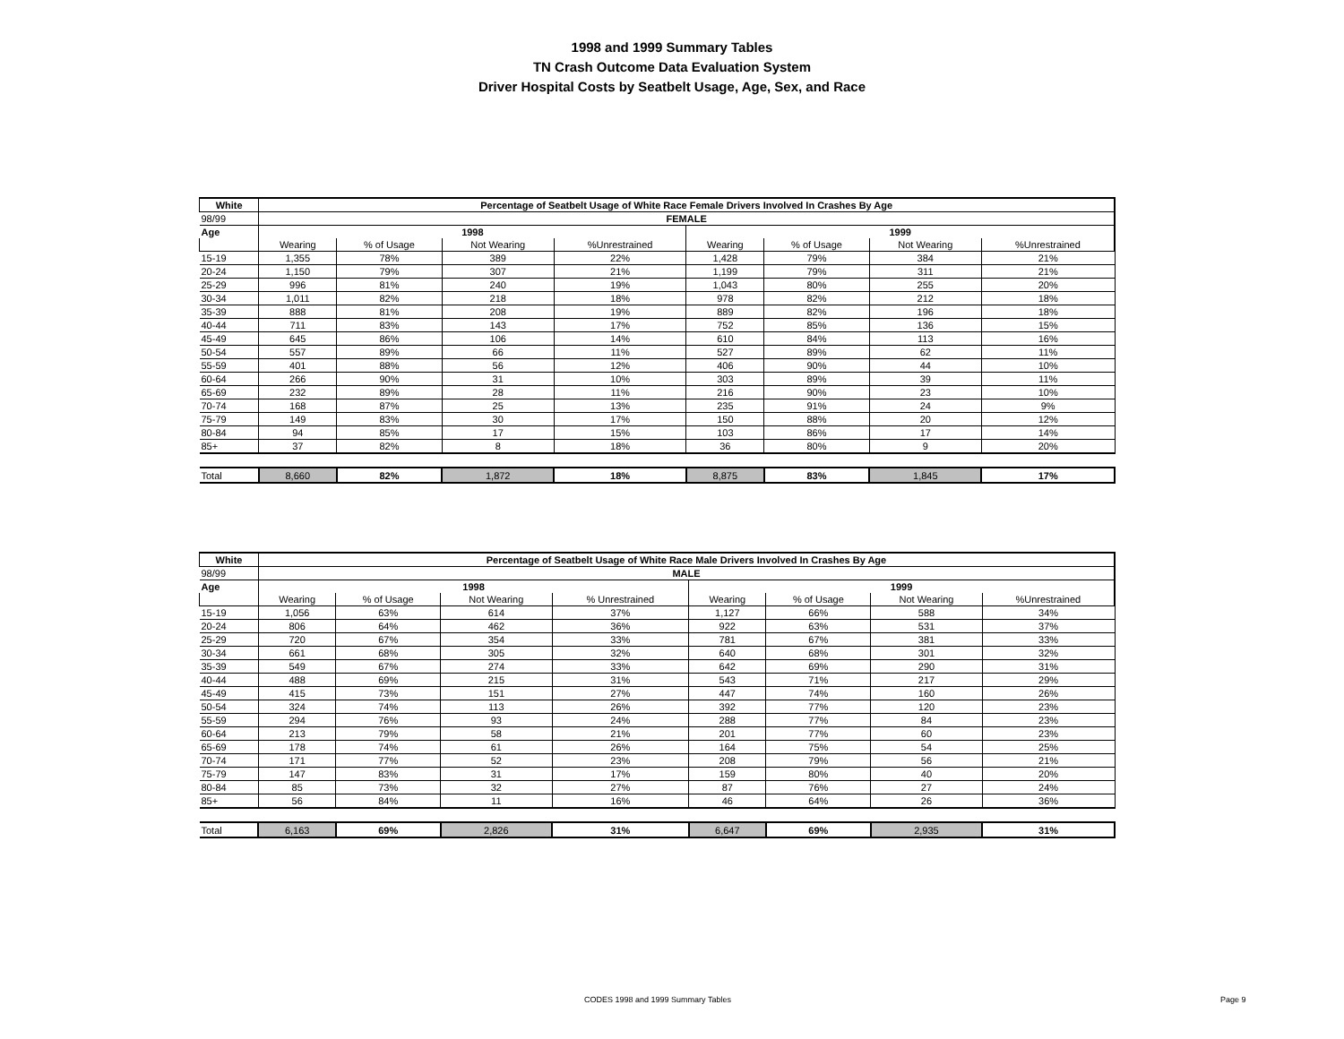1998 and 1999 Summary Tables
TN Crash Outcome Data Evaluation System
Driver Hospital Costs by Seatbelt Usage, Age, Sex, and Race
| White | Percentage of Seatbelt Usage of White Race Female Drivers Involved In Crashes By Age | | | | | | | |
| --- | --- | --- | --- | --- | --- | --- | --- | --- |
| 98/99 | FEMALE | | | | | | | |
| Age | 1998 | | | | 1999 | | | |
| | Wearing | % of Usage | Not Wearing | %Unrestrained | Wearing | % of Usage | Not Wearing | %Unrestrained |
| 15-19 | 1,355 | 78% | 389 | 22% | 1,428 | 79% | 384 | 21% |
| 20-24 | 1,150 | 79% | 307 | 21% | 1,199 | 79% | 311 | 21% |
| 25-29 | 996 | 81% | 240 | 19% | 1,043 | 80% | 255 | 20% |
| 30-34 | 1,011 | 82% | 218 | 18% | 978 | 82% | 212 | 18% |
| 35-39 | 888 | 81% | 208 | 19% | 889 | 82% | 196 | 18% |
| 40-44 | 711 | 83% | 143 | 17% | 752 | 85% | 136 | 15% |
| 45-49 | 645 | 86% | 106 | 14% | 610 | 84% | 113 | 16% |
| 50-54 | 557 | 89% | 66 | 11% | 527 | 89% | 62 | 11% |
| 55-59 | 401 | 88% | 56 | 12% | 406 | 90% | 44 | 10% |
| 60-64 | 266 | 90% | 31 | 10% | 303 | 89% | 39 | 11% |
| 65-69 | 232 | 89% | 28 | 11% | 216 | 90% | 23 | 10% |
| 70-74 | 168 | 87% | 25 | 13% | 235 | 91% | 24 | 9% |
| 75-79 | 149 | 83% | 30 | 17% | 150 | 88% | 20 | 12% |
| 80-84 | 94 | 85% | 17 | 15% | 103 | 86% | 17 | 14% |
| 85+ | 37 | 82% | 8 | 18% | 36 | 80% | 9 | 20% |
| Total | 8,660 | 82% | 1,872 | 18% | 8,875 | 83% | 1,845 | 17% |
| White | Percentage of Seatbelt Usage of White Race Male Drivers Involved In Crashes By Age | | | | | | | |
| --- | --- | --- | --- | --- | --- | --- | --- | --- |
| 98/99 | MALE | | | | | | | |
| Age | 1998 | | | | 1999 | | | |
| | Wearing | % of Usage | Not Wearing | % Unrestrained | Wearing | % of Usage | Not Wearing | %Unrestrained |
| 15-19 | 1,056 | 63% | 614 | 37% | 1,127 | 66% | 588 | 34% |
| 20-24 | 806 | 64% | 462 | 36% | 922 | 63% | 531 | 37% |
| 25-29 | 720 | 67% | 354 | 33% | 781 | 67% | 381 | 33% |
| 30-34 | 661 | 68% | 305 | 32% | 640 | 68% | 301 | 32% |
| 35-39 | 549 | 67% | 274 | 33% | 642 | 69% | 290 | 31% |
| 40-44 | 488 | 69% | 215 | 31% | 543 | 71% | 217 | 29% |
| 45-49 | 415 | 73% | 151 | 27% | 447 | 74% | 160 | 26% |
| 50-54 | 324 | 74% | 113 | 26% | 392 | 77% | 120 | 23% |
| 55-59 | 294 | 76% | 93 | 24% | 288 | 77% | 84 | 23% |
| 60-64 | 213 | 79% | 58 | 21% | 201 | 77% | 60 | 23% |
| 65-69 | 178 | 74% | 61 | 26% | 164 | 75% | 54 | 25% |
| 70-74 | 171 | 77% | 52 | 23% | 208 | 79% | 56 | 21% |
| 75-79 | 147 | 83% | 31 | 17% | 159 | 80% | 40 | 20% |
| 80-84 | 85 | 73% | 32 | 27% | 87 | 76% | 27 | 24% |
| 85+ | 56 | 84% | 11 | 16% | 46 | 64% | 26 | 36% |
| Total | 6,163 | 69% | 2,826 | 31% | 6,647 | 69% | 2,935 | 31% |
CODES 1998 and 1999 Summary Tables Page 9